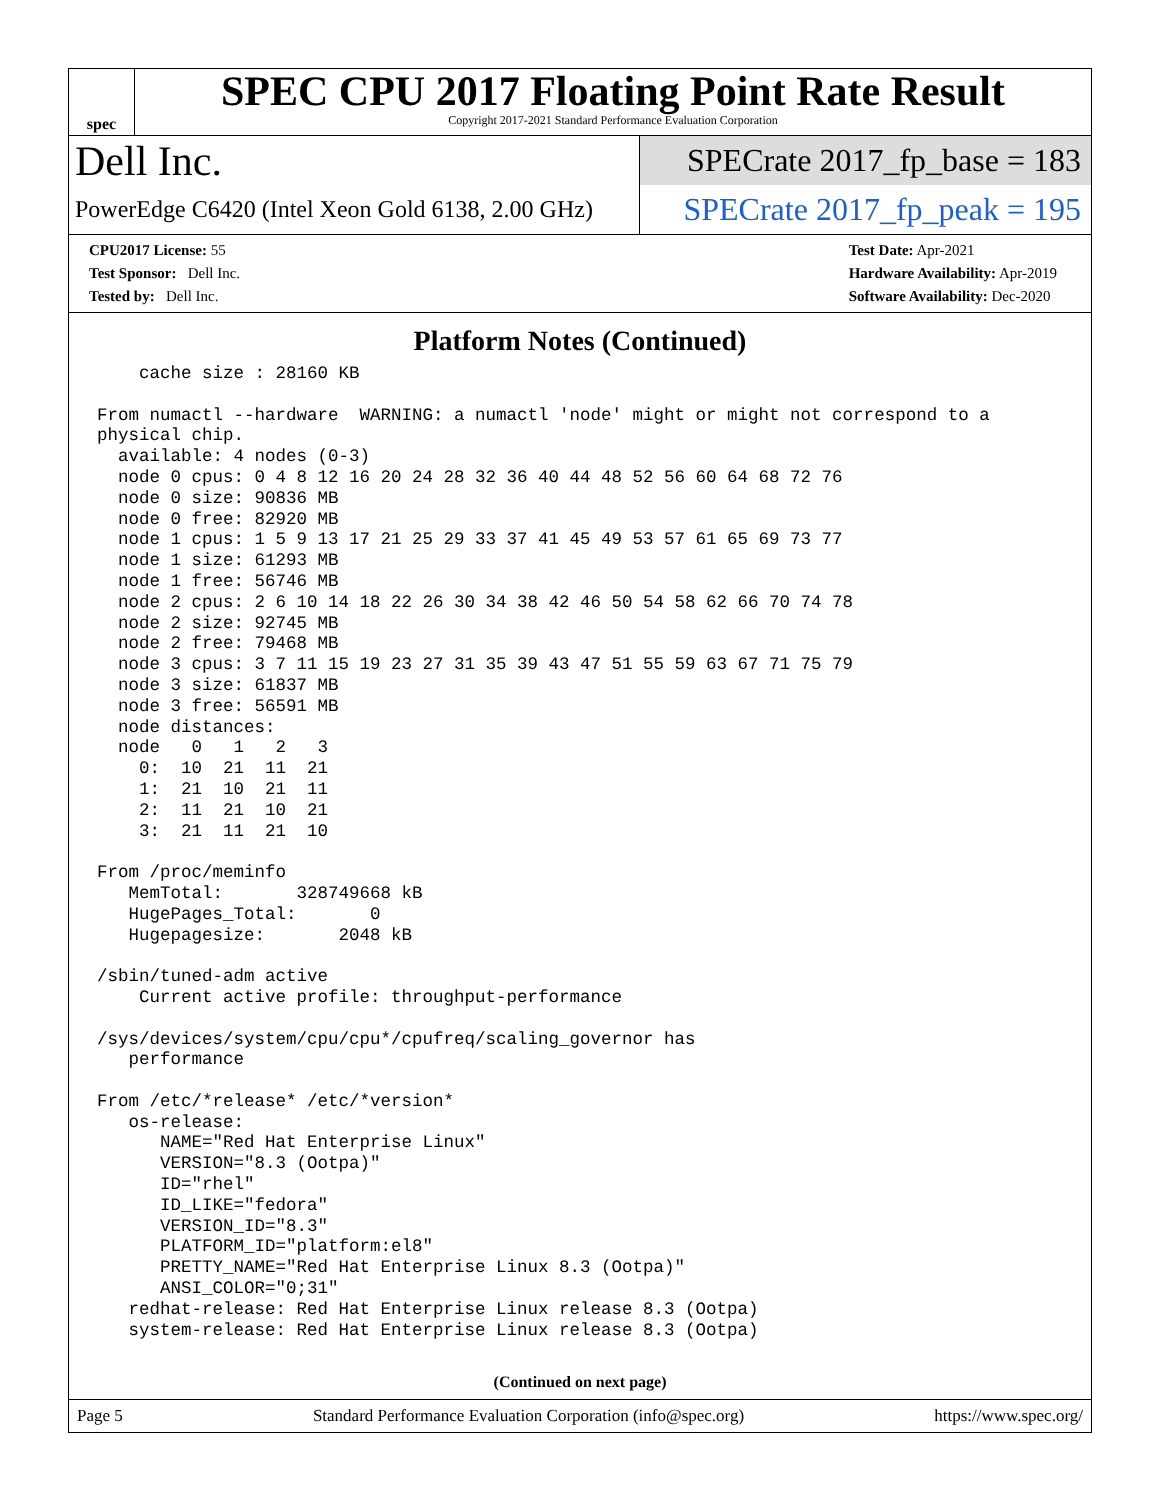spec
SPEC CPU 2017 Floating Point Rate Result
Copyright 2017-2021 Standard Performance Evaluation Corporation
Dell Inc.
SPECrate 2017_fp_base = 183
PowerEdge C6420 (Intel Xeon Gold 6138, 2.00 GHz)
SPECrate 2017_fp_peak = 195
CPU2017 License: 55
Test Sponsor: Dell Inc.
Tested by: Dell Inc.
Test Date: Apr-2021
Hardware Availability: Apr-2019
Software Availability: Dec-2020
Platform Notes (Continued)
    cache size : 28160 KB

From numactl --hardware  WARNING: a numactl 'node' might or might not correspond to a
physical chip.
  available: 4 nodes (0-3)
  node 0 cpus: 0 4 8 12 16 20 24 28 32 36 40 44 48 52 56 60 64 68 72 76
  node 0 size: 90836 MB
  node 0 free: 82920 MB
  node 1 cpus: 1 5 9 13 17 21 25 29 33 37 41 45 49 53 57 61 65 69 73 77
  node 1 size: 61293 MB
  node 1 free: 56746 MB
  node 2 cpus: 2 6 10 14 18 22 26 30 34 38 42 46 50 54 58 62 66 70 74 78
  node 2 size: 92745 MB
  node 2 free: 79468 MB
  node 3 cpus: 3 7 11 15 19 23 27 31 35 39 43 47 51 55 59 63 67 71 75 79
  node 3 size: 61837 MB
  node 3 free: 56591 MB
  node distances:
  node   0   1   2   3
    0:  10  21  11  21
    1:  21  10  21  11
    2:  11  21  10  21
    3:  21  11  21  10

From /proc/meminfo
   MemTotal:       328749668 kB
   HugePages_Total:       0
   Hugepagesize:       2048 kB

/sbin/tuned-adm active
    Current active profile: throughput-performance

/sys/devices/system/cpu/cpu*/cpufreq/scaling_governor has
   performance

From /etc/*release* /etc/*version*
   os-release:
      NAME="Red Hat Enterprise Linux"
      VERSION="8.3 (Ootpa)"
      ID="rhel"
      ID_LIKE="fedora"
      VERSION_ID="8.3"
      PLATFORM_ID="platform:el8"
      PRETTY_NAME="Red Hat Enterprise Linux 8.3 (Ootpa)"
      ANSI_COLOR="0;31"
   redhat-release: Red Hat Enterprise Linux release 8.3 (Ootpa)
   system-release: Red Hat Enterprise Linux release 8.3 (Ootpa)
(Continued on next page)
Page 5 Standard Performance Evaluation Corporation (info@spec.org) https://www.spec.org/